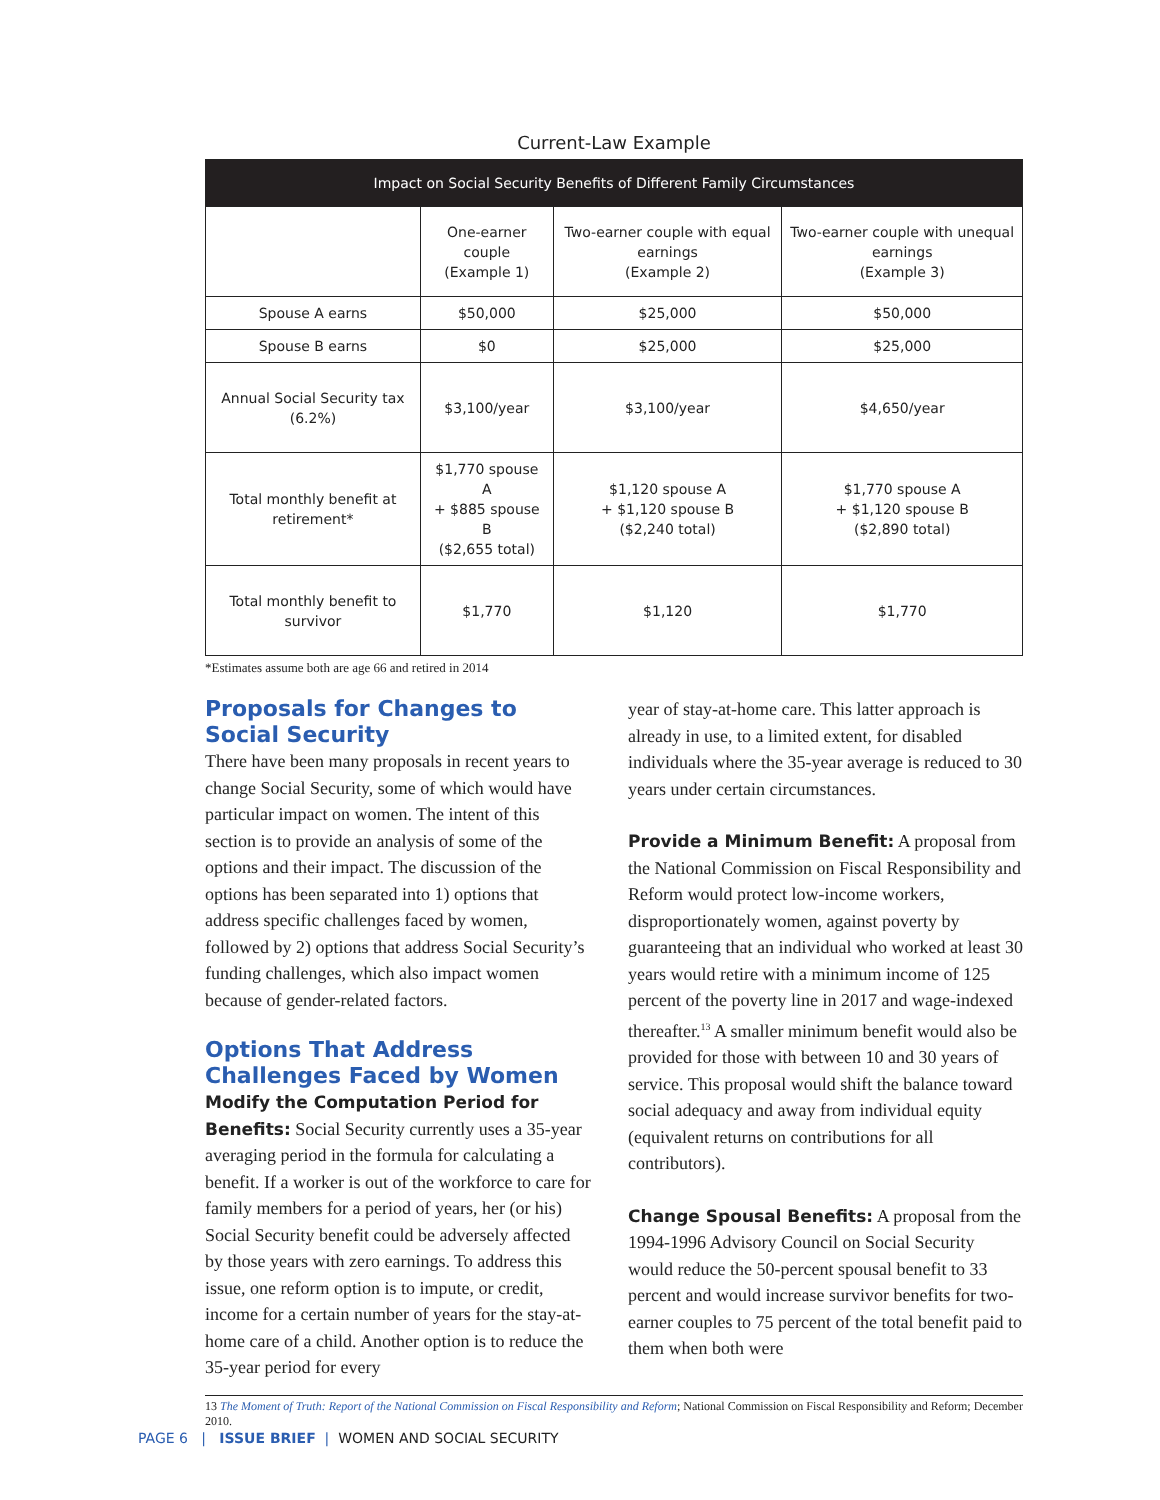Current-Law Example
| Impact on Social Security Benefits of Different Family Circumstances | | | |
| --- | --- | --- | --- |
| | One-earner couple (Example 1) | Two-earner couple with equal earnings (Example 2) | Two-earner couple with unequal earnings (Example 3) |
| Spouse A earns | $50,000 | $25,000 | $50,000 |
| Spouse B earns | $0 | $25,000 | $25,000 |
| Annual Social Security tax (6.2%) | $3,100/year | $3,100/year | $4,650/year |
| Total monthly benefit at retirement* | $1,770 spouse A + $885 spouse B ($2,655 total) | $1,120 spouse A + $1,120 spouse B ($2,240 total) | $1,770 spouse A + $1,120 spouse B ($2,890 total) |
| Total monthly benefit to survivor | $1,770 | $1,120 | $1,770 |
*Estimates assume both are age 66 and retired in 2014
Proposals for Changes to Social Security
There have been many proposals in recent years to change Social Security, some of which would have particular impact on women. The intent of this section is to provide an analysis of some of the options and their impact. The discussion of the options has been separated into 1) options that address specific challenges faced by women, followed by 2) options that address Social Security’s funding challenges, which also impact women because of gender-related factors.
Options That Address Challenges Faced by Women
Modify the Computation Period for Benefits: Social Security currently uses a 35-year averaging period in the formula for calculating a benefit. If a worker is out of the workforce to care for family members for a period of years, her (or his) Social Security benefit could be adversely affected by those years with zero earnings. To address this issue, one reform option is to impute, or credit, income for a certain number of years for the stay-at-home care of a child. Another option is to reduce the 35-year period for every
year of stay-at-home care. This latter approach is already in use, to a limited extent, for disabled individuals where the 35-year average is reduced to 30 years under certain circumstances.
Provide a Minimum Benefit: A proposal from the National Commission on Fiscal Responsibility and Reform would protect low-income workers, disproportionately women, against poverty by guaranteeing that an individual who worked at least 30 years would retire with a minimum income of 125 percent of the poverty line in 2017 and wage-indexed thereafter.<sup>13</sup> A smaller minimum benefit would also be provided for those with between 10 and 30 years of service. This proposal would shift the balance toward social adequacy and away from individual equity (equivalent returns on contributions for all contributors).
Change Spousal Benefits: A proposal from the 1994-1996 Advisory Council on Social Security would reduce the 50-percent spousal benefit to 33 percent and would increase survivor benefits for two-earner couples to 75 percent of the total benefit paid to them when both were
13 The Moment of Truth: Report of the National Commission on Fiscal Responsibility and Reform; National Commission on Fiscal Responsibility and Reform; December 2010.
PAGE 6 | ISSUE BRIEF | WOMEN AND SOCIAL SECURITY